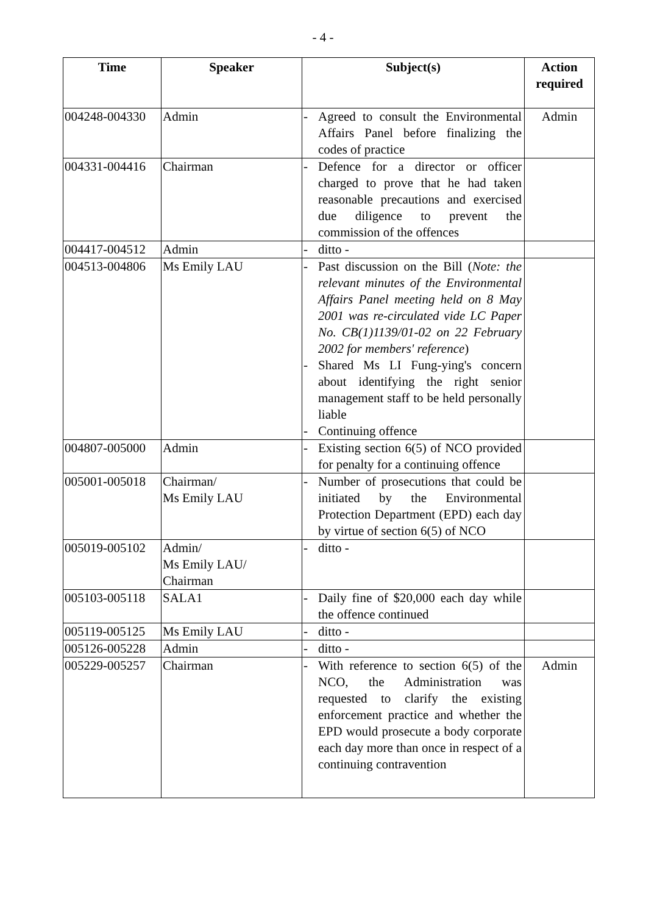- 4 -
| Time | Speaker | Subject(s) | Action required |
| --- | --- | --- | --- |
| 004248-004330 | Admin | - Agreed to consult the Environmental Affairs Panel before finalizing the codes of practice | Admin |
| 004331-004416 | Chairman | - Defence for a director or officer charged to prove that he had taken reasonable precautions and exercised due diligence to prevent the commission of the offences | |
| 004417-004512 | Admin | - ditto - | |
| 004513-004806 | Ms Emily LAU | - Past discussion on the Bill ( Note: the relevant minutes of the Environmental Affairs Panel meeting held on 8 May 2001 was re-circulated vide LC Paper No. CB(1)1139/01-02 on 22 February 2002 for members' reference ) - Shared Ms LI Fung-ying's concern about identifying the right senior management staff to be held personally liable - Continuing offence | |
| 004807-005000 | Admin | - Existing section 6(5) of NCO provided for penalty for a continuing offence | |
| 005001-005018 | Chairman/ Ms Emily LAU | - Number of prosecutions that could be initiated by the Environmental Protection Department (EPD) each day by virtue of section 6(5) of NCO | |
| 005019-005102 | Admin/ Ms Emily LAU/ Chairman | - ditto - | |
| 005103-005118 | SALA1 | - Daily fine of $20,000 each day while the offence continued | |
| 005119-005125 | Ms Emily LAU | - ditto - | |
| 005126-005228 | Admin | - ditto - | |
| 005229-005257 | Chairman | - With reference to section 6(5) of the NCO, the Administration was requested to clarify the existing enforcement practice and whether the EPD would prosecute a body corporate each day more than once in respect of a continuing contravention | Admin |